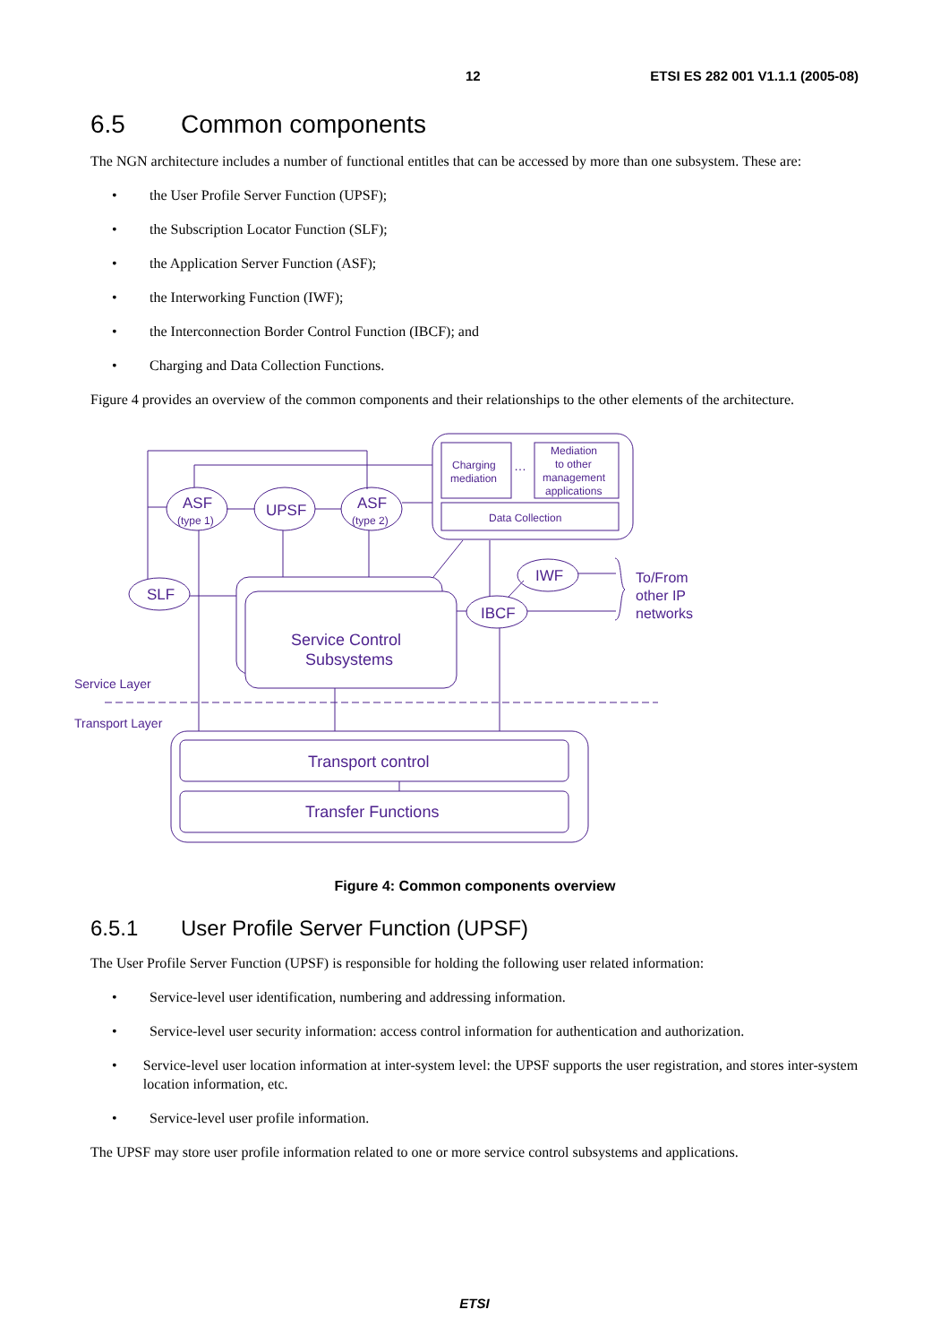12 ETSI ES 282 001 V1.1.1 (2005-08)
6.5 Common components
The NGN architecture includes a number of functional entitles that can be accessed by more than one subsystem. These are:
• the User Profile Server Function (UPSF);
• the Subscription Locator Function (SLF);
• the Application Server Function (ASF);
• the Interworking Function (IWF);
• the Interconnection Border Control Function (IBCF); and
• Charging and Data Collection Functions.
Figure 4 provides an overview of the common components and their relationships to the other elements of the architecture.
Charging
mediation
…
Mediation
to other
management
applications
Data Collection
ASF
(type 1)
UPSF
ASF
(type 2)
SLF
IWF
IBCF
To/From
other IP
networks
Service Control
Subsystems
Service Layer
Transport Layer
Transport control
Transfer Functions
Figure 4: Common components overview
6.5.1 User Profile Server Function (UPSF)
The User Profile Server Function (UPSF) is responsible for holding the following user related information:
• Service-level user identification, numbering and addressing information.
• Service-level user security information: access control information for authentication and authorization.
• Service-level user location information at inter-system level: the UPSF supports the user registration, and stores inter-system location information, etc.
• Service-level user profile information.
The UPSF may store user profile information related to one or more service control subsystems and applications.
ETSI